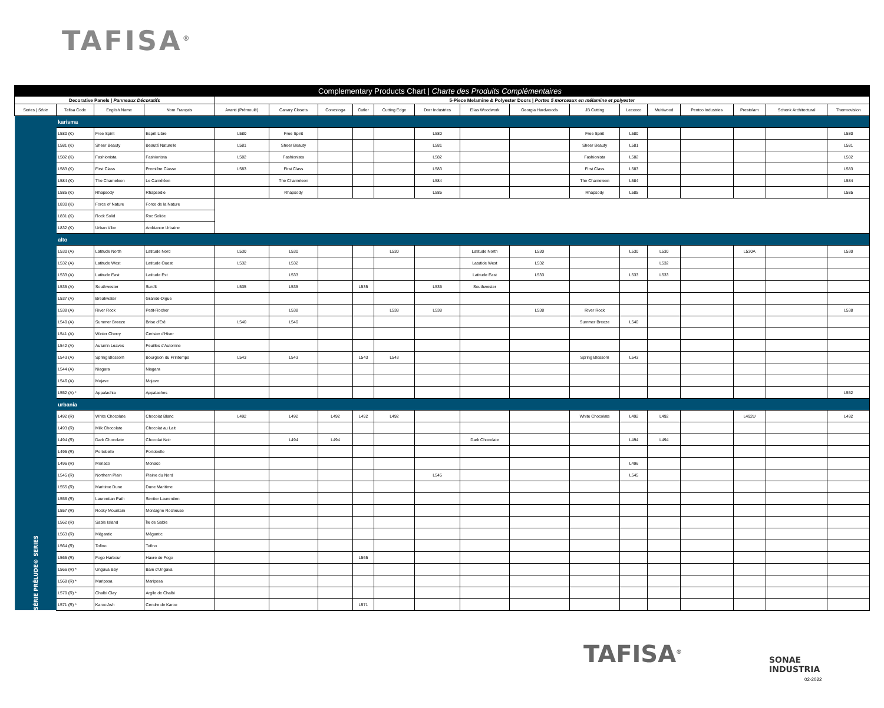TAFISA<sup>®</sup>
| Complementary Products Chart / Charte des Produits Complémentaires | | | | | | | | | | | | | | | | | | |
| Decorative Panels / Panneaux Décoratifs | | | | 5-Piece Melamine & Polyester Doors / Portes 5 morceaux en mélamine et polyester | | | | | | | | | | | | | | |
| Series / Série | Tafisa Code | English Name | Nom Français | Avanti (Prémoulé) | Canary Closets | Conestoga | Cutler | Cutting Edge | Dorr Industries | Elias Woodwork | Georgia Hardwoods | JB Cutting | Lecxeco | Multiwood | Pentco Industries | Prestolam | Schenk Architectural | Thermovision |
| SÉRIE PRĒLUDE® SERIES | karisma | | | | | | | | | | | | | | | | | |
| | L580 (K) | Free Spirit | Esprit Libre | L580 | Free Spirit | | | | L580 | | | Free Spirit | L580 | | | | | L580 |
| | L581 (K) | Sheer Beauty | Beauté Naturelle | L581 | Sheer Beauty | | | | L581 | | | Sheer Beauty | L581 | | | | | L581 |
| | L582 (K) | Fashionista | Fashionista | L582 | Fashionista | | | | L582 | | | Fashionista | L582 | | | | | L582 |
| | L583 (K) | First Class | Première Classe | L583 | First Class | | | | L583 | | | First Class | L583 | | | | | L583 |
| | L584 (K) | The Chameleon | Le Caméléon | | The Chameleon | | | | L584 | | | The Chameleon | L584 | | | | | L584 |
| | L585 (K) | Rhapsody | Rhapsodie | | Rhapsody | | | | L585 | | | Rhapsody | L585 | | | | | L585 |
| | L830 (K) | Force of Nature | Force de la Nature | | | | | | | | | | | | | | | |
| | L831 (K) | Rock Solid | Roc Solide | | | | | | | | | | | | | | | |
| | L832 (K) | Urban Vibe | Ambiance Urbaine | | | | | | | | | | | | | | | |
| | alto | | | | | | | | | | | | | | | | | |
| | L530 (A) | Latitude North | Latitude Nord | L530 | L530 | | | L530 | | Latitude North | L530 | | L530 | L530 | | L530A | | L530 |
| | L532 (A) | Latitude West | Latitude Ouest | L532 | L532 | | | | | Latutide West | L532 | | | L532 | | | | |
| | L533 (A) | Latitude East | Latitude Est | | L533 | | | | | Latitude East | L533 | | L533 | L533 | | | | |
| | L535 (A) | Southwester | Suroît | L535 | L535 | | L535 | | L535 | Southwester | | | | | | | | |
| | L537 (A) | Breakwater | Grande-Digue | | | | | | | | | | | | | | | |
| | L538 (A) | River Rock | Petit-Rocher | | L538 | | | L538 | L538 | | L538 | River Rock | | | | | | L538 |
| | L540 (A) | Summer Breeze | Brise d'Été | L540 | L540 | | | | | | | Summer Breeze | L540 | | | | | |
| | L541 (A) | Winter Cherry | Cerisier d'Hiver | | | | | | | | | | | | | | | |
| | L542 (A) | Autumn Leaves | Feuilles d'Automne | | | | | | | | | | | | | | | |
| | L543 (A) | Spring Blossom | Bourgeon du Printemps | L543 | L543 | | L543 | L543 | | | | Spring Blossom | L543 | | | | | |
| | L544 (A) | Niagara | Niagara | | | | | | | | | | | | | | | |
| | L546 (A) | Mojave | Mojave | | | | | | | | | | | | | | | |
| | L552 (A) * | Appalachia | Appalaches | | | | | | | | | | | | | | | L552 |
| | urbania | | | | | | | | | | | | | | | | | |
| | L492 (R) | White Chocolate | Chocolat Blanc | L492 | L492 | L492 | L492 | L492 | | | | White Chocolate | L492 | L492 | | L492U | | L492 |
| | L493 (R) | Milk Chocolate | Chocolat au Lait | | | | | | | | | | | | | | | |
| | L494 (R) | Dark Chocolate | Chocolat Noir | | L494 | L494 | | | | Dark Chocolate | | | L494 | L494 | | | | |
| | L495 (R) | Portobello | Portobello | | | | | | | | | | | | | | | |
| | L496 (R) | Monaco | Monaco | | | | | | | | | | L496 | | | | | |
| | L545 (R) | Northern Plain | Plaine du Nord | | | | | | L545 | | | | L545 | | | | | |
| | L555 (R) | Maritime Dune | Dune Maritime | | | | | | | | | | | | | | | |
| | L556 (R) | Laurentian Path | Sentier Laurentien | | | | | | | | | | | | | | | |
| | L557 (R) | Rocky Mountain | Montagne Rocheuse | | | | | | | | | | | | | | | |
| | L562 (R) | Sable Island | Île de Sable | | | | | | | | | | | | | | | |
| | L563 (R) | Mégantic | Mégantic | | | | | | | | | | | | | | | |
| | L564 (R) | Tofino | Tofino | | | | | | | | | | | | | | | |
| | L565 (R) | Fogo Harbour | Havre de Fogo | | | | L565 | | | | | | | | | | | |
| | L566 (R) * | Ungava Bay | Baie d'Ungava | | | | | | | | | | | | | | | |
| | L568 (R) * | Mariposa | Mariposa | | | | | | | | | | | | | | | |
| | L570 (R) * | Chalbi Clay | Argile de Chalbi | | | | | | | | | | | | | | | |
| | L571 (R) * | Karoo Ash | Cendre de Karoo | | | | L571 | | | | | | | | | | | |
TAFISA<sup>®</sup>
SONAE
INDUSTRIA
02-2022